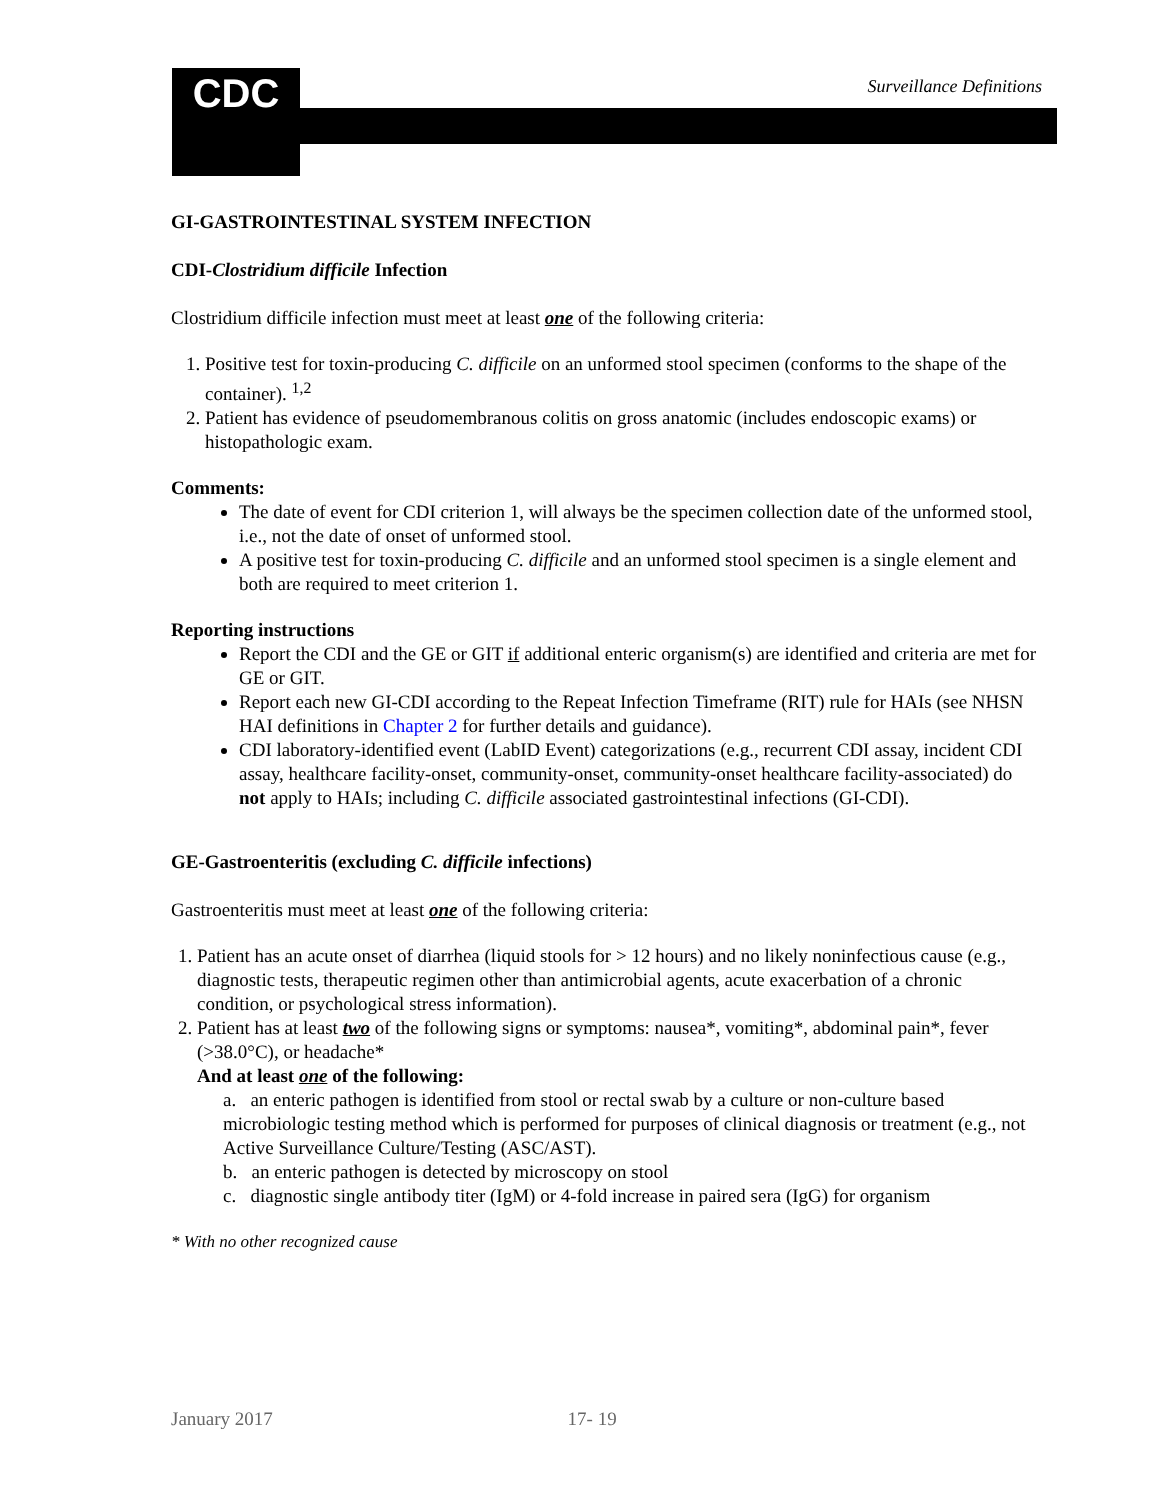CDC Surveillance Definitions
GI-GASTROINTESTINAL SYSTEM INFECTION
CDI-Clostridium difficile Infection
Clostridium difficile infection must meet at least one of the following criteria:
1. Positive test for toxin-producing C. difficile on an unformed stool specimen (conforms to the shape of the container). <sup>1,2</sup>
2. Patient has evidence of pseudomembranous colitis on gross anatomic (includes endoscopic exams) or histopathologic exam.
Comments:
The date of event for CDI criterion 1, will always be the specimen collection date of the unformed stool, i.e., not the date of onset of unformed stool.
A positive test for toxin-producing C. difficile and an unformed stool specimen is a single element and both are required to meet criterion 1.
Reporting instructions
Report the CDI and the GE or GIT if additional enteric organism(s) are identified and criteria are met for GE or GIT.
Report each new GI-CDI according to the Repeat Infection Timeframe (RIT) rule for HAIs (see NHSN HAI definitions in Chapter 2 for further details and guidance).
CDI laboratory-identified event (LabID Event) categorizations (e.g., recurrent CDI assay, incident CDI assay, healthcare facility-onset, community-onset, community-onset healthcare facility-associated) do not apply to HAIs; including C. difficile associated gastrointestinal infections (GI-CDI).
GE-Gastroenteritis (excluding C. difficile infections)
Gastroenteritis must meet at least one of the following criteria:
1. Patient has an acute onset of diarrhea (liquid stools for > 12 hours) and no likely noninfectious cause (e.g., diagnostic tests, therapeutic regimen other than antimicrobial agents, acute exacerbation of a chronic condition, or psychological stress information).
2. Patient has at least two of the following signs or symptoms: nausea*, vomiting*, abdominal pain*, fever (>38.0°C), or headache*
And at least one of the following:
a. an enteric pathogen is identified from stool or rectal swab by a culture or non-culture based microbiologic testing method which is performed for purposes of clinical diagnosis or treatment (e.g., not Active Surveillance Culture/Testing (ASC/AST).
b. an enteric pathogen is detected by microscopy on stool
c. diagnostic single antibody titer (IgM) or 4-fold increase in paired sera (IgG) for organism
* With no other recognized cause
January 2017 17- 19